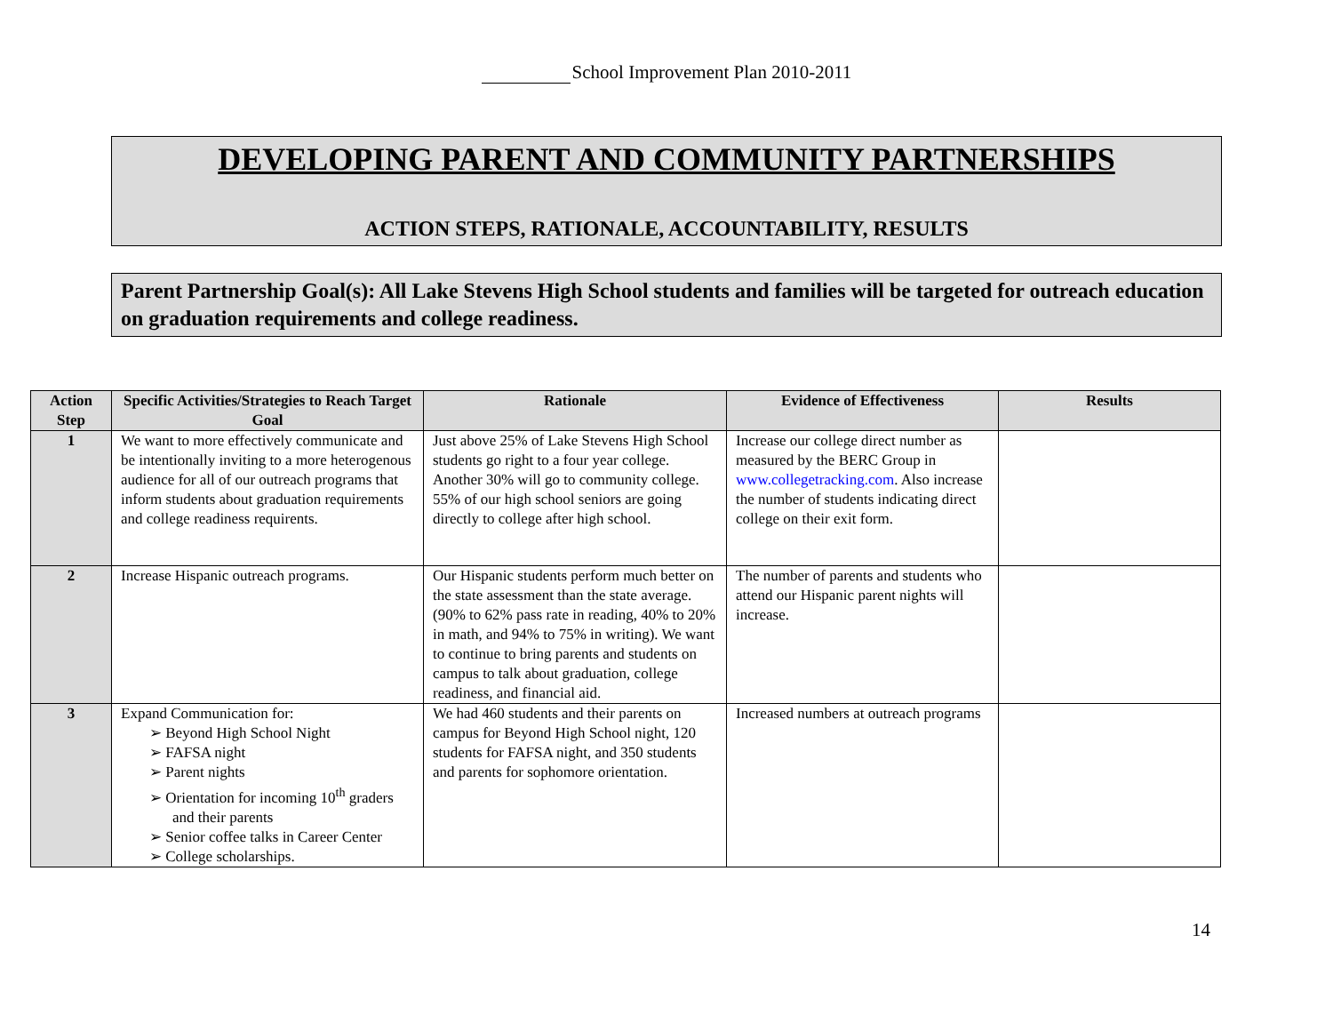School Improvement Plan 2010-2011
DEVELOPING PARENT AND COMMUNITY PARTNERSHIPS
ACTION STEPS, RATIONALE, ACCOUNTABILITY, RESULTS
Parent Partnership Goal(s): All Lake Stevens High School students and families will be targeted for outreach education on graduation requirements and college readiness.
| Action Step | Specific Activities/Strategies to Reach Target Goal | Rationale | Evidence of Effectiveness | Results |
| --- | --- | --- | --- | --- |
| 1 | We want to more effectively communicate and be intentionally inviting to a more heterogenous audience for all of our outreach programs that inform students about graduation requirements and college readiness requirents. | Just above 25% of Lake Stevens High School students go right to a four year college. Another 30% will go to community college. 55% of our high school seniors are going directly to college after high school. | Increase our college direct number as measured by the BERC Group in www.collegetracking.com . Also increase the number of students indicating direct college on their exit form. | |
| 2 | Increase Hispanic outreach programs. | Our Hispanic students perform much better on the state assessment than the state average. (90% to 62% pass rate in reading, 40% to 20% in math, and 94% to 75% in writing). We want to continue to bring parents and students on campus to talk about graduation, college readiness, and financial aid. | The number of parents and students who attend our Hispanic parent nights will increase. | |
| 3 | Expand Communication for: ➢ Beyond High School Night ➢ FAFSA night ➢ Parent nights ➢ Orientation for incoming 10<sup>th</sup> graders and their parents ➢ Senior coffee talks in Career Center ➢ College scholarships. | We had 460 students and their parents on campus for Beyond High School night, 120 students for FAFSA night, and 350 students and parents for sophomore orientation. | Increased numbers at outreach programs | |
14